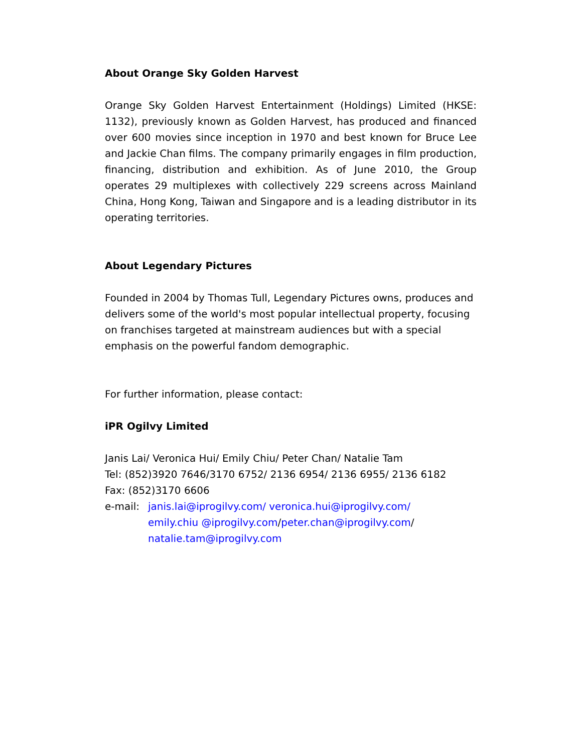About Orange Sky Golden Harvest
Orange Sky Golden Harvest Entertainment (Holdings) Limited (HKSE: 1132), previously known as Golden Harvest, has produced and financed over 600 movies since inception in 1970 and best known for Bruce Lee and Jackie Chan films. The company primarily engages in film production, financing, distribution and exhibition. As of June 2010, the Group operates 29 multiplexes with collectively 229 screens across Mainland China, Hong Kong, Taiwan and Singapore and is a leading distributor in its operating territories.
About Legendary Pictures
Founded in 2004 by Thomas Tull, Legendary Pictures owns, produces and delivers some of the world's most popular intellectual property, focusing on franchises targeted at mainstream audiences but with a special emphasis on the powerful fandom demographic.
For further information, please contact:
iPR Ogilvy Limited
Janis Lai/ Veronica Hui/ Emily Chiu/ Peter Chan/ Natalie Tam
Tel: (852)3920 7646/3170 6752/ 2136 6954/ 2136 6955/ 2136 6182
Fax: (852)3170 6606
e-mail: janis.lai@iprogilvy.com/ veronica.hui@iprogilvy.com/
emily.chiu @iprogilvy.com/peter.chan@iprogilvy.com/
natalie.tam@iprogilvy.com